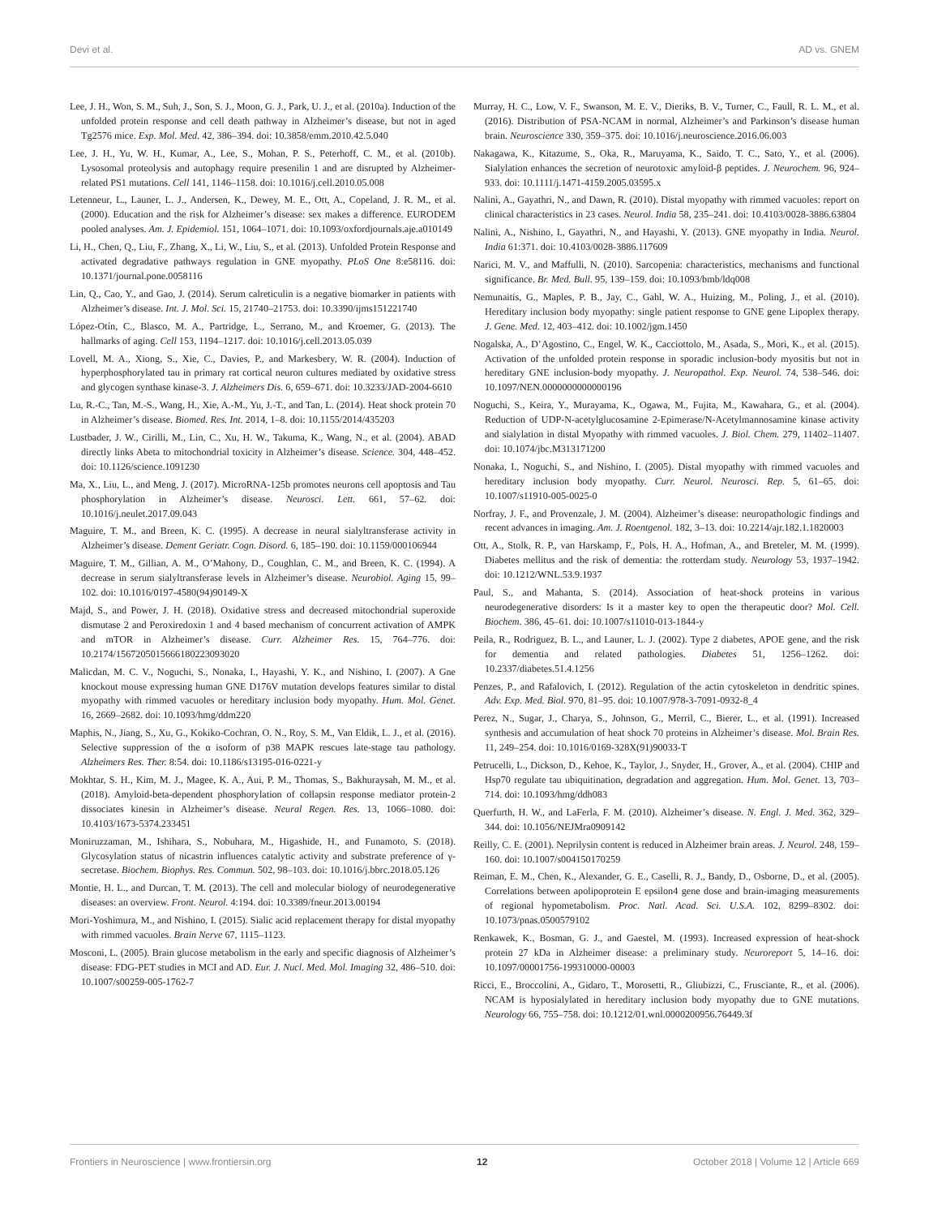Devi et al. AD vs. GNEM
Lee, J. H., Won, S. M., Suh, J., Son, S. J., Moon, G. J., Park, U. J., et al. (2010a). Induction of the unfolded protein response and cell death pathway in Alzheimer’s disease, but not in aged Tg2576 mice. Exp. Mol. Med. 42, 386–394. doi: 10.3858/emm.2010.42.5.040
Lee, J. H., Yu, W. H., Kumar, A., Lee, S., Mohan, P. S., Peterhoff, C. M., et al. (2010b). Lysosomal proteolysis and autophagy require presenilin 1 and are disrupted by Alzheimer-related PS1 mutations. Cell 141, 1146–1158. doi: 10.1016/j.cell.2010.05.008
Letenneur, L., Launer, L. J., Andersen, K., Dewey, M. E., Ott, A., Copeland, J. R. M., et al. (2000). Education and the risk for Alzheimer’s disease: sex makes a difference. EURODEM pooled analyses. Am. J. Epidemiol. 151, 1064–1071. doi: 10.1093/oxfordjournals.aje.a010149
Li, H., Chen, Q., Liu, F., Zhang, X., Li, W., Liu, S., et al. (2013). Unfolded Protein Response and activated degradative pathways regulation in GNE myopathy. PLoS One 8:e58116. doi: 10.1371/journal.pone.0058116
Lin, Q., Cao, Y., and Gao, J. (2014). Serum calreticulin is a negative biomarker in patients with Alzheimer’s disease. Int. J. Mol. Sci. 15, 21740–21753. doi: 10.3390/ijms151221740
López-Otín, C., Blasco, M. A., Partridge, L., Serrano, M., and Kroemer, G. (2013). The hallmarks of aging. Cell 153, 1194–1217. doi: 10.1016/j.cell.2013.05.039
Lovell, M. A., Xiong, S., Xie, C., Davies, P., and Markesbery, W. R. (2004). Induction of hyperphosphorylated tau in primary rat cortical neuron cultures mediated by oxidative stress and glycogen synthase kinase-3. J. Alzheimers Dis. 6, 659–671. doi: 10.3233/JAD-2004-6610
Lu, R.-C., Tan, M.-S., Wang, H., Xie, A.-M., Yu, J.-T., and Tan, L. (2014). Heat shock protein 70 in Alzheimer’s disease. Biomed. Res. Int. 2014, 1–8. doi: 10.1155/2014/435203
Lustbader, J. W., Cirilli, M., Lin, C., Xu, H. W., Takuma, K., Wang, N., et al. (2004). ABAD directly links Abeta to mitochondrial toxicity in Alzheimer’s disease. Science. 304, 448–452. doi: 10.1126/science.1091230
Ma, X., Liu, L., and Meng, J. (2017). MicroRNA-125b promotes neurons cell apoptosis and Tau phosphorylation in Alzheimer’s disease. Neurosci. Lett. 661, 57–62. doi: 10.1016/j.neulet.2017.09.043
Maguire, T. M., and Breen, K. C. (1995). A decrease in neural sialyltransferase activity in Alzheimer’s disease. Dement Geriatr. Cogn. Disord. 6, 185–190. doi: 10.1159/000106944
Maguire, T. M., Gillian, A. M., O’Mahony, D., Coughlan, C. M., and Breen, K. C. (1994). A decrease in serum sialyltransferase levels in Alzheimer’s disease. Neurobiol. Aging 15, 99–102. doi: 10.1016/0197-4580(94)90149-X
Majd, S., and Power, J. H. (2018). Oxidative stress and decreased mitochondrial superoxide dismutase 2 and Peroxiredoxin 1 and 4 based mechanism of concurrent activation of AMPK and mTOR in Alzheimer’s disease. Curr. Alzheimer Res. 15, 764–776. doi: 10.2174/1567205015666180223093020
Malicdan, M. C. V., Noguchi, S., Nonaka, I., Hayashi, Y. K., and Nishino, I. (2007). A Gne knockout mouse expressing human GNE D176V mutation develops features similar to distal myopathy with rimmed vacuoles or hereditary inclusion body myopathy. Hum. Mol. Genet. 16, 2669–2682. doi: 10.1093/hmg/ddm220
Maphis, N., Jiang, S., Xu, G., Kokiko-Cochran, O. N., Roy, S. M., Van Eldik, L. J., et al. (2016). Selective suppression of the α isoform of p38 MAPK rescues late-stage tau pathology. Alzheimers Res. Ther. 8:54. doi: 10.1186/s13195-016-0221-y
Mokhtar, S. H., Kim, M. J., Magee, K. A., Aui, P. M., Thomas, S., Bakhuraysah, M. M., et al. (2018). Amyloid-beta-dependent phosphorylation of collapsin response mediator protein-2 dissociates kinesin in Alzheimer’s disease. Neural Regen. Res. 13, 1066–1080. doi: 10.4103/1673-5374.233451
Moniruzzaman, M., Ishihara, S., Nobuhara, M., Higashide, H., and Funamoto, S. (2018). Glycosylation status of nicastrin influences catalytic activity and substrate preference of γ-secretase. Biochem. Biophys. Res. Commun. 502, 98–103. doi: 10.1016/j.bbrc.2018.05.126
Montie, H. L., and Durcan, T. M. (2013). The cell and molecular biology of neurodegenerative diseases: an overview. Front. Neurol. 4:194. doi: 10.3389/fneur.2013.00194
Mori-Yoshimura, M., and Nishino, I. (2015). Sialic acid replacement therapy for distal myopathy with rimmed vacuoles. Brain Nerve 67, 1115–1123.
Mosconi, L. (2005). Brain glucose metabolism in the early and specific diagnosis of Alzheimer’s disease: FDG-PET studies in MCI and AD. Eur. J. Nucl. Med. Mol. Imaging 32, 486–510. doi: 10.1007/s00259-005-1762-7
Murray, H. C., Low, V. F., Swanson, M. E. V., Dieriks, B. V., Turner, C., Faull, R. L. M., et al. (2016). Distribution of PSA-NCAM in normal, Alzheimer’s and Parkinson’s disease human brain. Neuroscience 330, 359–375. doi: 10.1016/j.neuroscience.2016.06.003
Nakagawa, K., Kitazume, S., Oka, R., Maruyama, K., Saido, T. C., Sato, Y., et al. (2006). Sialylation enhances the secretion of neurotoxic amyloid-β peptides. J. Neurochem. 96, 924–933. doi: 10.1111/j.1471-4159.2005.03595.x
Nalini, A., Gayathri, N., and Dawn, R. (2010). Distal myopathy with rimmed vacuoles: report on clinical characteristics in 23 cases. Neurol. India 58, 235–241. doi: 10.4103/0028-3886.63804
Nalini, A., Nishino, I., Gayathri, N., and Hayashi, Y. (2013). GNE myopathy in India. Neurol. India 61:371. doi: 10.4103/0028-3886.117609
Narici, M. V., and Maffulli, N. (2010). Sarcopenia: characteristics, mechanisms and functional significance. Br. Med. Bull. 95, 139–159. doi: 10.1093/bmb/ldq008
Nemunaitis, G., Maples, P. B., Jay, C., Gahl, W. A., Huizing, M., Poling, J., et al. (2010). Hereditary inclusion body myopathy: single patient response to GNE gene Lipoplex therapy. J. Gene. Med. 12, 403–412. doi: 10.1002/jgm.1450
Nogalska, A., D’Agostino, C., Engel, W. K., Cacciottolo, M., Asada, S., Mori, K., et al. (2015). Activation of the unfolded protein response in sporadic inclusion-body myositis but not in hereditary GNE inclusion-body myopathy. J. Neuropathol. Exp. Neurol. 74, 538–546. doi: 10.1097/NEN.0000000000000196
Noguchi, S., Keira, Y., Murayama, K., Ogawa, M., Fujita, M., Kawahara, G., et al. (2004). Reduction of UDP-N-acetylglucosamine 2-Epimerase/N-Acetylmannosamine kinase activity and sialylation in distal Myopathy with rimmed vacuoles. J. Biol. Chem. 279, 11402–11407. doi: 10.1074/jbc.M313171200
Nonaka, I., Noguchi, S., and Nishino, I. (2005). Distal myopathy with rimmed vacuoles and hereditary inclusion body myopathy. Curr. Neurol. Neurosci. Rep. 5, 61–65. doi: 10.1007/s11910-005-0025-0
Norfray, J. F., and Provenzale, J. M. (2004). Alzheimer’s disease: neuropathologic findings and recent advances in imaging. Am. J. Roentgenol. 182, 3–13. doi: 10.2214/ajr.182.1.1820003
Ott, A., Stolk, R. P., van Harskamp, F., Pols, H. A., Hofman, A., and Breteler, M. M. (1999). Diabetes mellitus and the risk of dementia: the rotterdam study. Neurology 53, 1937–1942. doi: 10.1212/WNL.53.9.1937
Paul, S., and Mahanta, S. (2014). Association of heat-shock proteins in various neurodegenerative disorders: Is it a master key to open the therapeutic door? Mol. Cell. Biochem. 386, 45–61. doi: 10.1007/s11010-013-1844-y
Peila, R., Rodriguez, B. L., and Launer, L. J. (2002). Type 2 diabetes, APOE gene, and the risk for dementia and related pathologies. Diabetes 51, 1256–1262. doi: 10.2337/diabetes.51.4.1256
Penzes, P., and Rafalovich, I. (2012). Regulation of the actin cytoskeleton in dendritic spines. Adv. Exp. Med. Biol. 970, 81–95. doi: 10.1007/978-3-7091-0932-8_4
Perez, N., Sugar, J., Charya, S., Johnson, G., Merril, C., Bierer, L., et al. (1991). Increased synthesis and accumulation of heat shock 70 proteins in Alzheimer’s disease. Mol. Brain Res. 11, 249–254. doi: 10.1016/0169-328X(91)90033-T
Petrucelli, L., Dickson, D., Kehoe, K., Taylor, J., Snyder, H., Grover, A., et al. (2004). CHIP and Hsp70 regulate tau ubiquitination, degradation and aggregation. Hum. Mol. Genet. 13, 703–714. doi: 10.1093/hmg/ddh083
Querfurth, H. W., and LaFerla, F. M. (2010). Alzheimer’s disease. N. Engl. J. Med. 362, 329–344. doi: 10.1056/NEJMra0909142
Reilly, C. E. (2001). Neprilysin content is reduced in Alzheimer brain areas. J. Neurol. 248, 159–160. doi: 10.1007/s004150170259
Reiman, E. M., Chen, K., Alexander, G. E., Caselli, R. J., Bandy, D., Osborne, D., et al. (2005). Correlations between apolipoprotein E epsilon4 gene dose and brain-imaging measurements of regional hypometabolism. Proc. Natl. Acad. Sci. U.S.A. 102, 8299–8302. doi: 10.1073/pnas.0500579102
Renkawek, K., Bosman, G. J., and Gaestel, M. (1993). Increased expression of heat-shock protein 27 kDa in Alzheimer disease: a preliminary study. Neuroreport 5, 14–16. doi: 10.1097/00001756-199310000-00003
Ricci, E., Broccolini, A., Gidaro, T., Morosetti, R., Gliubizzi, C., Frusciante, R., et al. (2006). NCAM is hyposialylated in hereditary inclusion body myopathy due to GNE mutations. Neurology 66, 755–758. doi: 10.1212/01.wnl.0000200956.76449.3f
Frontiers in Neuroscience | www.frontiersin.org 12 October 2018 | Volume 12 | Article 669